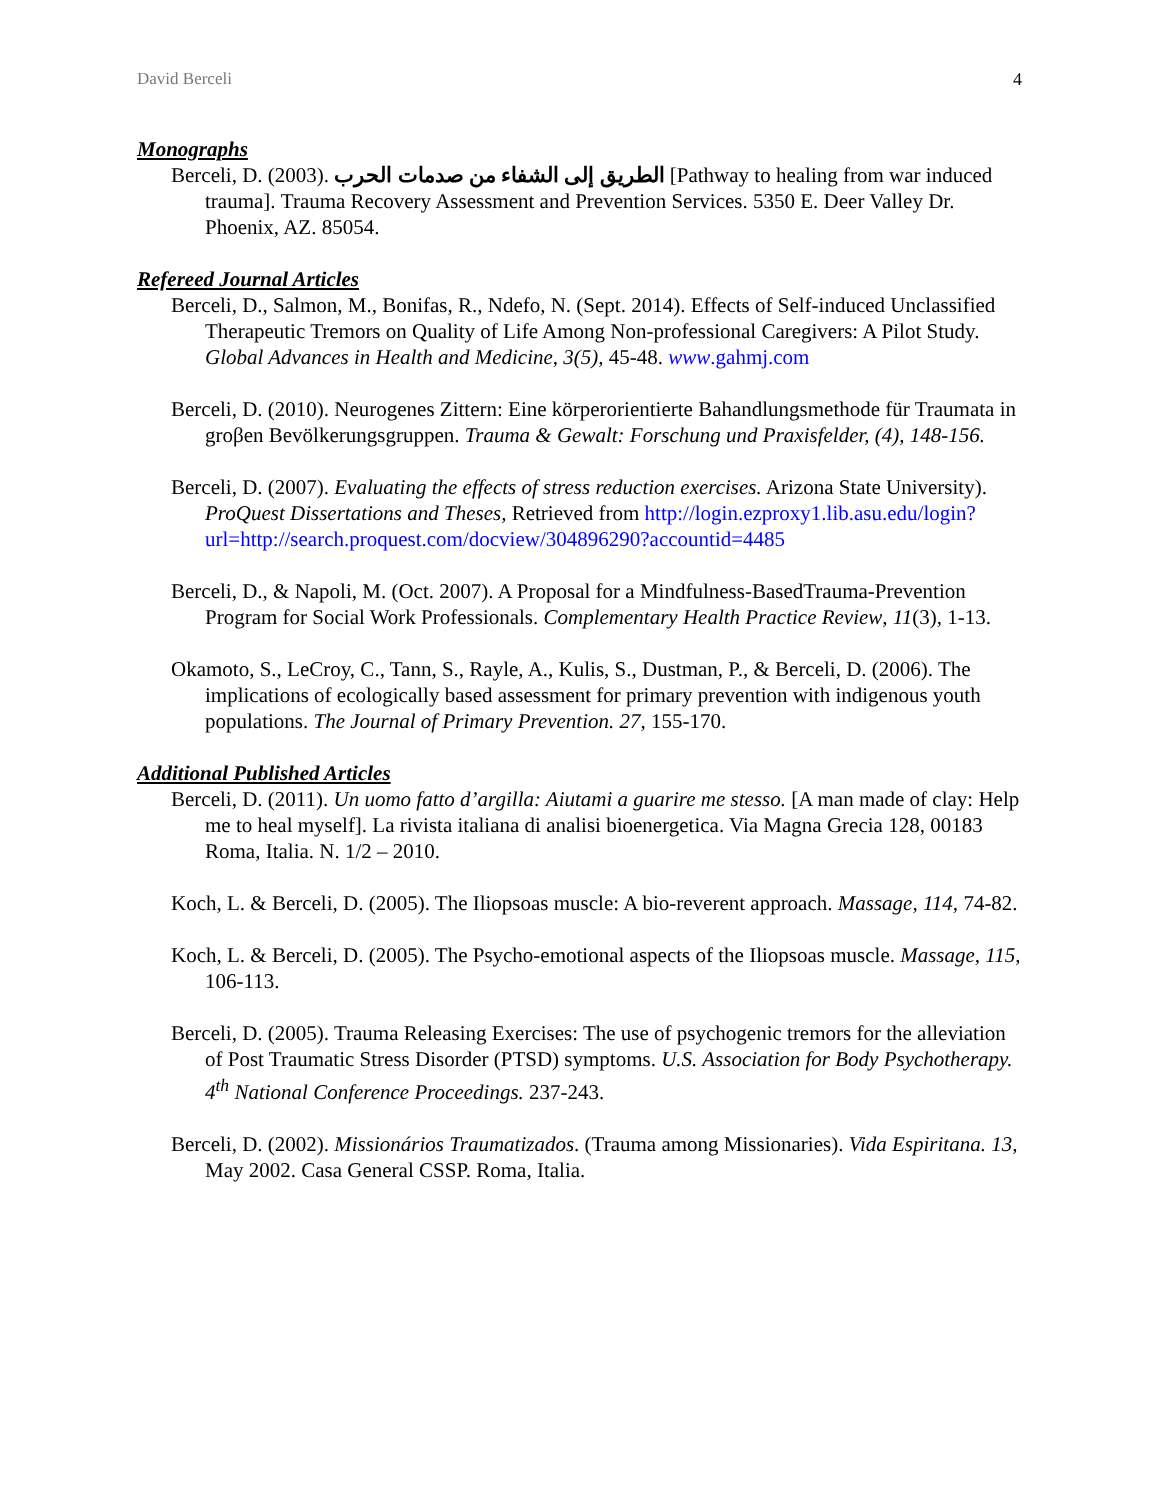David Berceli 4
Monographs
Berceli, D. (2003). الطريق إلى الشفاء من صدمات الحرب [Pathway to healing from war induced trauma]. Trauma Recovery Assessment and Prevention Services. 5350 E. Deer Valley Dr. Phoenix, AZ. 85054.
Refereed Journal Articles
Berceli, D., Salmon, M., Bonifas, R., Ndefo, N. (Sept. 2014). Effects of Self-induced Unclassified Therapeutic Tremors on Quality of Life Among Non-professional Caregivers: A Pilot Study. Global Advances in Health and Medicine, 3(5), 45-48. www.gahmj.com
Berceli, D. (2010). Neurogenes Zittern: Eine körperorientierte Bahandlungsmethode für Traumata in groβen Bevölkerungsgruppen. Trauma & Gewalt: Forschung und Praxisfelder, (4), 148-156.
Berceli, D. (2007). Evaluating the effects of stress reduction exercises. Arizona State University). ProQuest Dissertations and Theses, Retrieved from http://login.ezproxy1.lib.asu.edu/login?url=http://search.proquest.com/docview/304896290?accountid=4485
Berceli, D., & Napoli, M. (Oct. 2007). A Proposal for a Mindfulness-BasedTrauma-Prevention Program for Social Work Professionals. Complementary Health Practice Review, 11(3), 1-13.
Okamoto, S., LeCroy, C., Tann, S., Rayle, A., Kulis, S., Dustman, P., & Berceli, D. (2006). The implications of ecologically based assessment for primary prevention with indigenous youth populations. The Journal of Primary Prevention. 27, 155-170.
Additional Published Articles
Berceli, D. (2011). Un uomo fatto d’argilla: Aiutami a guarire me stesso. [A man made of clay: Help me to heal myself]. La rivista italiana di analisi bioenergetica. Via Magna Grecia 128, 00183 Roma, Italia. N. 1/2 – 2010.
Koch, L. & Berceli, D. (2005). The Iliopsoas muscle: A bio-reverent approach. Massage, 114, 74-82.
Koch, L. & Berceli, D. (2005). The Psycho-emotional aspects of the Iliopsoas muscle. Massage, 115, 106-113.
Berceli, D. (2005). Trauma Releasing Exercises: The use of psychogenic tremors for the alleviation of Post Traumatic Stress Disorder (PTSD) symptoms. U.S. Association for Body Psychotherapy. 4<sup>th</sup> National Conference Proceedings. 237-243.
Berceli, D. (2002). Missionários Traumatizados. (Trauma among Missionaries). Vida Espiritana. 13, May 2002. Casa General CSSP. Roma, Italia.